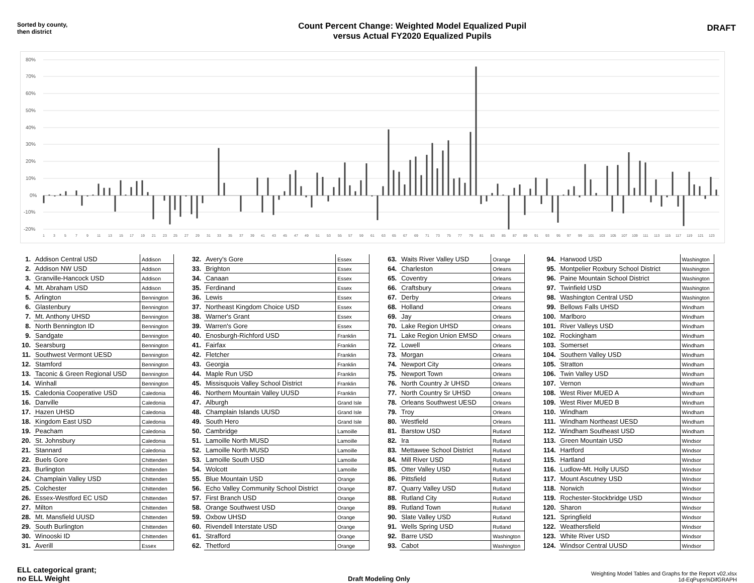Sorted by county,
then district
Count Percent Change: Weighted Model Equalized Pupil
versus Actual FY2020 Equalized Pupils
DRAFT
80%
70%
60%
50%
40%
30%
20%
10%
0%
-10%
-20%
1
3
5
7
9
11
13
15
17
19
21
23
25
27
29
31
33
35
37
39
41
43
45
47
49
51
53
55
57
59
61
63
65
67
69
71
73
75
77
79
81
83
85
87
89
91
93
95
97
99
101
103
105
107
109
111
113
115
117
119
121
123
| 1. | Addison Central USD | Addison |
| 2. | Addison NW USD | Addison |
| 3. | Granville-Hancock USD | Addison |
| 4. | Mt. Abraham USD | Addison |
| 5. | Arlington | Bennington |
| 6. | Glastenbury | Bennington |
| 7. | Mt. Anthony UHSD | Bennington |
| 8. | North Bennington ID | Bennington |
| 9. | Sandgate | Bennington |
| 10. | Searsburg | Bennington |
| 11. | Southwest Vermont UESD | Bennington |
| 12. | Stamford | Bennington |
| 13. | Taconic & Green Regional USD | Bennington |
| 14. | Winhall | Bennington |
| 15. | Caledonia Cooperative USD | Caledonia |
| 16. | Danville | Caledonia |
| 17. | Hazen UHSD | Caledonia |
| 18. | Kingdom East USD | Caledonia |
| 19. | Peacham | Caledonia |
| 20. | St. Johnsbury | Caledonia |
| 21. | Stannard | Caledonia |
| 22. | Buels Gore | Chittenden |
| 23. | Burlington | Chittenden |
| 24. | Champlain Valley USD | Chittenden |
| 25. | Colchester | Chittenden |
| 26. | Essex-Westford EC USD | Chittenden |
| 27. | Milton | Chittenden |
| 28. | Mt. Mansfield UUSD | Chittenden |
| 29. | South Burlington | Chittenden |
| 30. | Winooski ID | Chittenden |
| 31. | Averill | Essex |
| 32. | Avery's Gore | Essex |
| 33. | Brighton | Essex |
| 34. | Canaan | Essex |
| 35. | Ferdinand | Essex |
| 36. | Lewis | Essex |
| 37. | Northeast Kingdom Choice USD | Essex |
| 38. | Warner's Grant | Essex |
| 39. | Warren's Gore | Essex |
| 40. | Enosburgh-Richford USD | Franklin |
| 41. | Fairfax | Franklin |
| 42. | Fletcher | Franklin |
| 43. | Georgia | Franklin |
| 44. | Maple Run USD | Franklin |
| 45. | Missisquois Valley School District | Franklin |
| 46. | Northern Mountain Valley UUSD | Franklin |
| 47. | Alburgh | Grand Isle |
| 48. | Champlain Islands UUSD | Grand Isle |
| 49. | South Hero | Grand Isle |
| 50. | Cambridge | Lamoille |
| 51. | Lamoille North MUSD | Lamoille |
| 52. | Lamoille North MUSD | Lamoille |
| 53. | Lamoille South USD | Lamoille |
| 54. | Wolcott | Lamoille |
| 55. | Blue Mountain USD | Orange |
| 56. | Echo Valley Community School District | Orange |
| 57. | First Branch USD | Orange |
| 58. | Orange Southwest USD | Orange |
| 59. | Oxbow UHSD | Orange |
| 60. | Rivendell Interstate USD | Orange |
| 61. | Strafford | Orange |
| 62. | Thetford | Orange |
| 63. | Waits River Valley USD | Orange |
| 64. | Charleston | Orleans |
| 65. | Coventry | Orleans |
| 66. | Craftsbury | Orleans |
| 67. | Derby | Orleans |
| 68. | Holland | Orleans |
| 69. | Jay | Orleans |
| 70. | Lake Region UHSD | Orleans |
| 71. | Lake Region Union EMSD | Orleans |
| 72. | Lowell | Orleans |
| 73. | Morgan | Orleans |
| 74. | Newport City | Orleans |
| 75. | Newport Town | Orleans |
| 76. | North Country Jr UHSD | Orleans |
| 77. | North Country Sr UHSD | Orleans |
| 78. | Orleans Southwest UESD | Orleans |
| 79. | Troy | Orleans |
| 80. | Westfield | Orleans |
| 81. | Barstow USD | Rutland |
| 82. | Ira | Rutland |
| 83. | Mettawee School District | Rutland |
| 84. | Mill River USD | Rutland |
| 85. | Otter Valley USD | Rutland |
| 86. | Pittsfield | Rutland |
| 87. | Quarry Valley USD | Rutland |
| 88. | Rutland City | Rutland |
| 89. | Rutland Town | Rutland |
| 90. | Slate Valley USD | Rutland |
| 91. | Wells Spring USD | Rutland |
| 92. | Barre USD | Washington |
| 93. | Cabot | Washington |
| 94. | Harwood USD | Washington |
| 95. | Montpelier Roxbury School District | Washington |
| 96. | Paine Mountain School District | Washington |
| 97. | Twinfield USD | Washington |
| 98. | Washington Central USD | Washington |
| 99. | Bellows Falls UHSD | Windham |
| 100. | Marlboro | Windham |
| 101. | River Valleys USD | Windham |
| 102. | Rockingham | Windham |
| 103. | Somerset | Windham |
| 104. | Southern Valley USD | Windham |
| 105. | Stratton | Windham |
| 106. | Twin Valley USD | Windham |
| 107. | Vernon | Windham |
| 108. | West River MUED A | Windham |
| 109. | West River MUED B | Windham |
| 110. | Windham | Windham |
| 111. | Windham Northeast UESD | Windham |
| 112. | Windham Southeast USD | Windham |
| 113. | Green Mountain USD | Windsor |
| 114. | Hartford | Windsor |
| 115. | Hartland | Windsor |
| 116. | Ludlow-Mt. Holly UUSD | Windsor |
| 117. | Mount Ascutney USD | Windsor |
| 118. | Norwich | Windsor |
| 119. | Rochester-Stockbridge USD | Windsor |
| 120. | Sharon | Windsor |
| 121. | Springfield | Windsor |
| 122. | Weathersfield | Windsor |
| 123. | White River USD | Windsor |
| 124. | Windsor Central UUSD | Windsor |
ELL categorical grant;
no ELL Weight
Draft Modeling Only
Weighting Model Tables and Graphs for the Report v02.xlsx
1d-EqPups%DifGRAPH